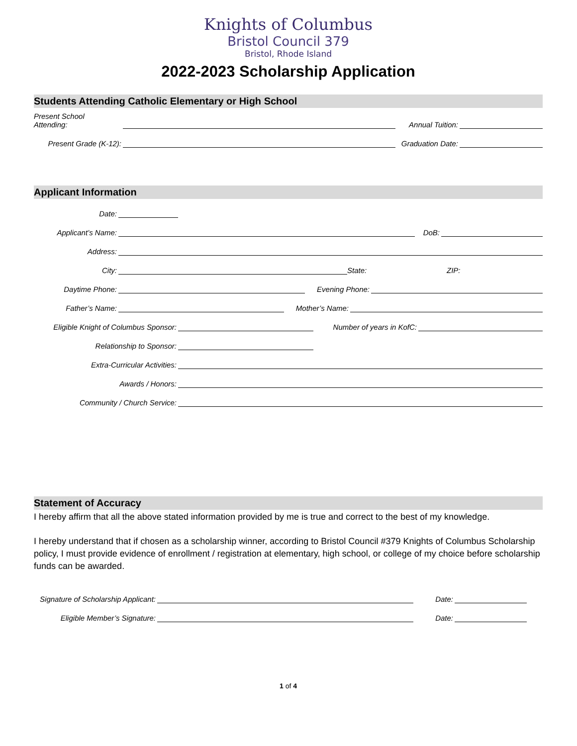Knights of Columbus
Bristol Council 379
Bristol, Rhode Island
2022-2023 Scholarship Application
Students Attending Catholic Elementary or High School
Present School
Attending:
Annual Tuition:
Present Grade (K-12):
Graduation Date:
Applicant Information
Date:
Applicant’s Name:
DoB:
Address:
City:
State:
ZIP:
Daytime Phone:
Evening Phone:
Father’s Name:
Mother’s Name:
Eligible Knight of Columbus Sponsor:
Number of years in KofC:
Relationship to Sponsor:
Extra-Curricular Activities:
Awards / Honors:
Community / Church Service:
Statement of Accuracy
I hereby affirm that all the above stated information provided by me is true and correct to the best of my knowledge.
I hereby understand that if chosen as a scholarship winner, according to Bristol Council #379 Knights of Columbus Scholarship policy, I must provide evidence of enrollment / registration at elementary, high school, or college of my choice before scholarship funds can be awarded.
Signature of Scholarship Applicant:
Date:
Eligible Member’s Signature:
Date:
1 of 4